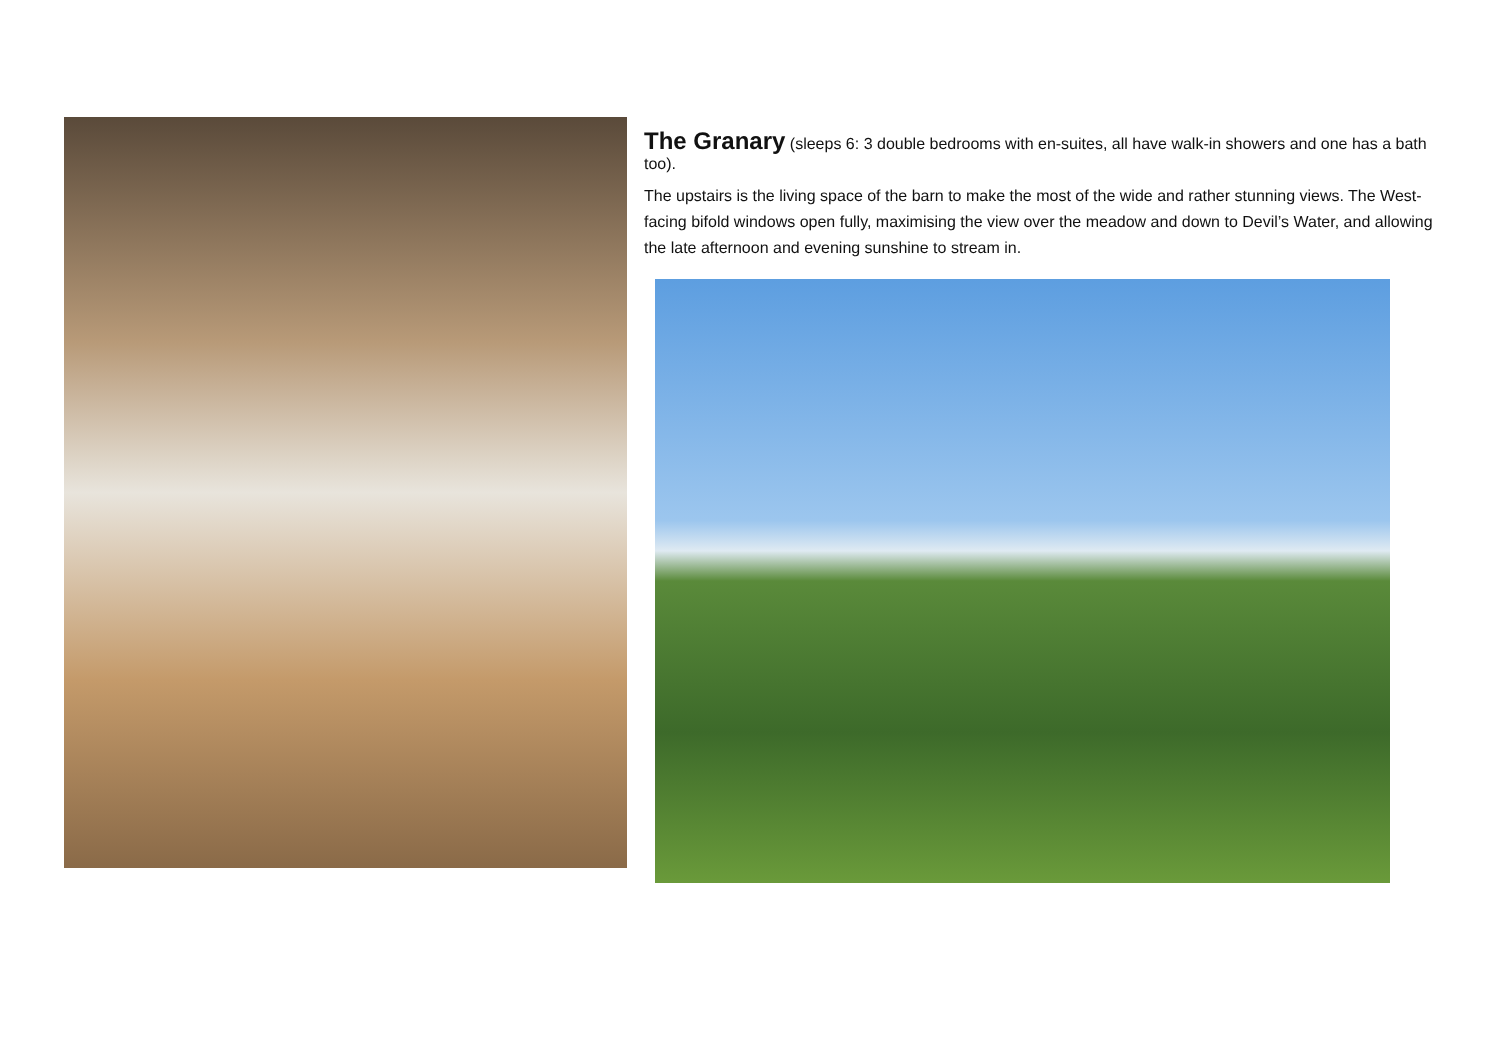The Granary
(sleeps 6: 3 double bedrooms with en-suites, all have walk-in showers and one has a bath too).
The upstairs is the living space of the barn to make the most of the wide and rather stunning views. The West-facing bifold windows open fully, maximising the view over the meadow and down to Devil’s Water, and allowing the late afternoon and evening sunshine to stream in.